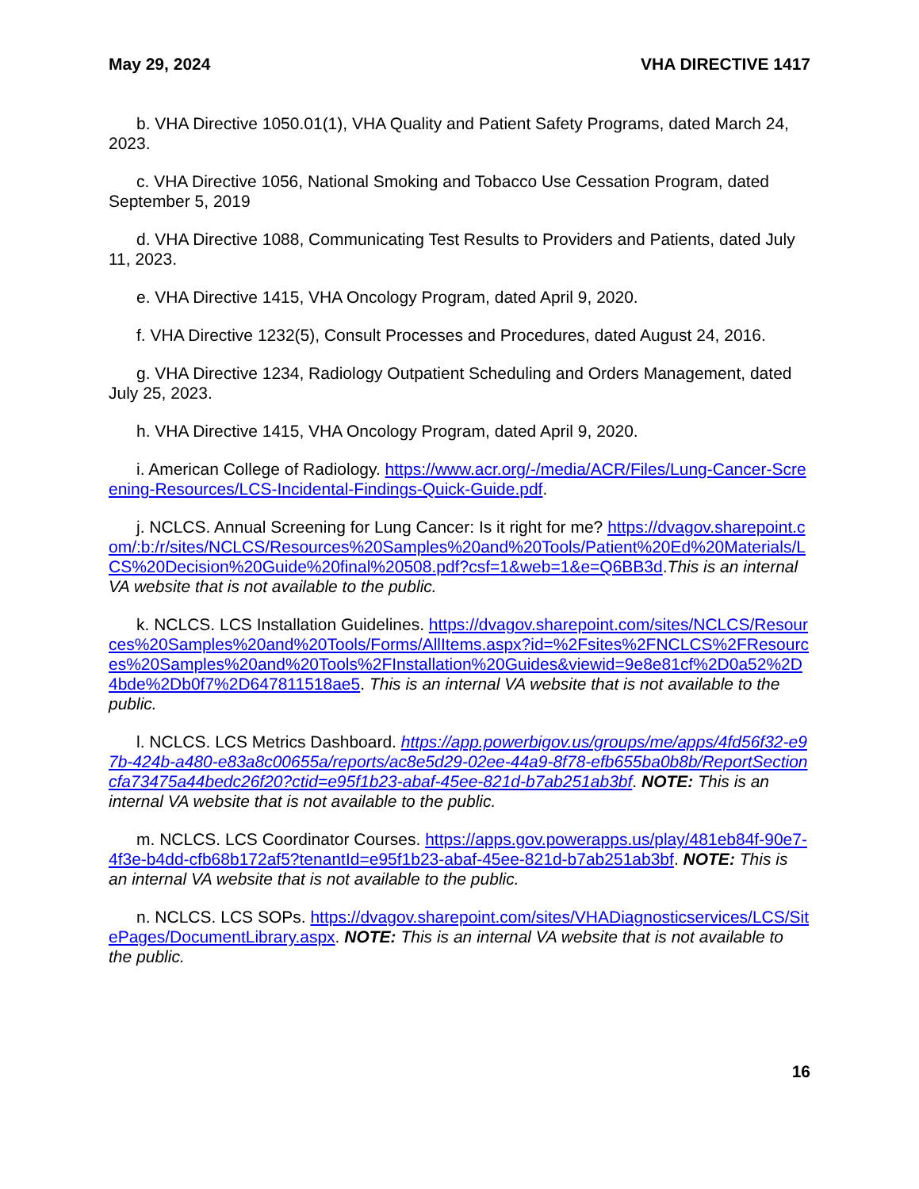May 29, 2024 VHA DIRECTIVE 1417
b. VHA Directive 1050.01(1), VHA Quality and Patient Safety Programs, dated March 24, 2023.
c. VHA Directive 1056, National Smoking and Tobacco Use Cessation Program, dated September 5, 2019
d. VHA Directive 1088, Communicating Test Results to Providers and Patients, dated July 11, 2023.
e. VHA Directive 1415, VHA Oncology Program, dated April 9, 2020.
f. VHA Directive 1232(5), Consult Processes and Procedures, dated August 24, 2016.
g. VHA Directive 1234, Radiology Outpatient Scheduling and Orders Management, dated July 25, 2023.
h. VHA Directive 1415, VHA Oncology Program, dated April 9, 2020.
i. American College of Radiology. https://www.acr.org/-/media/ACR/Files/Lung-Cancer-Screening-Resources/LCS-Incidental-Findings-Quick-Guide.pdf.
j. NCLCS. Annual Screening for Lung Cancer: Is it right for me? https://dvagov.sharepoint.com/:b:/r/sites/NCLCS/Resources%20Samples%20and%20Tools/Patient%20Ed%20Materials/LCS%20Decision%20Guide%20final%20508.pdf?csf=1&web=1&e=Q6BB3d.This is an internal VA website that is not available to the public.
k. NCLCS. LCS Installation Guidelines. https://dvagov.sharepoint.com/sites/NCLCS/Resources%20Samples%20and%20Tools/Forms/AllItems.aspx?id=%2Fsites%2FNCLCS%2FResources%20Samples%20and%20Tools%2FInstallation%20Guides&viewid=9e8e81cf%2D0a52%2D4bde%2Db0f7%2D647811518ae5. This is an internal VA website that is not available to the public.
l. NCLCS. LCS Metrics Dashboard. https://app.powerbigov.us/groups/me/apps/4fd56f32-e97b-424b-a480-e83a8c00655a/reports/ac8e5d29-02ee-44a9-8f78-efb655ba0b8b/ReportSectioncfa73475a44bedc26f20?ctid=e95f1b23-abaf-45ee-821d-b7ab251ab3bf. NOTE: This is an internal VA website that is not available to the public.
m. NCLCS. LCS Coordinator Courses. https://apps.gov.powerapps.us/play/481eb84f-90e7-4f3e-b4dd-cfb68b172af5?tenantId=e95f1b23-abaf-45ee-821d-b7ab251ab3bf. NOTE: This is an internal VA website that is not available to the public.
n. NCLCS. LCS SOPs. https://dvagov.sharepoint.com/sites/VHADiagnosticservices/LCS/SitePages/DocumentLibrary.aspx. NOTE: This is an internal VA website that is not available to the public.
16